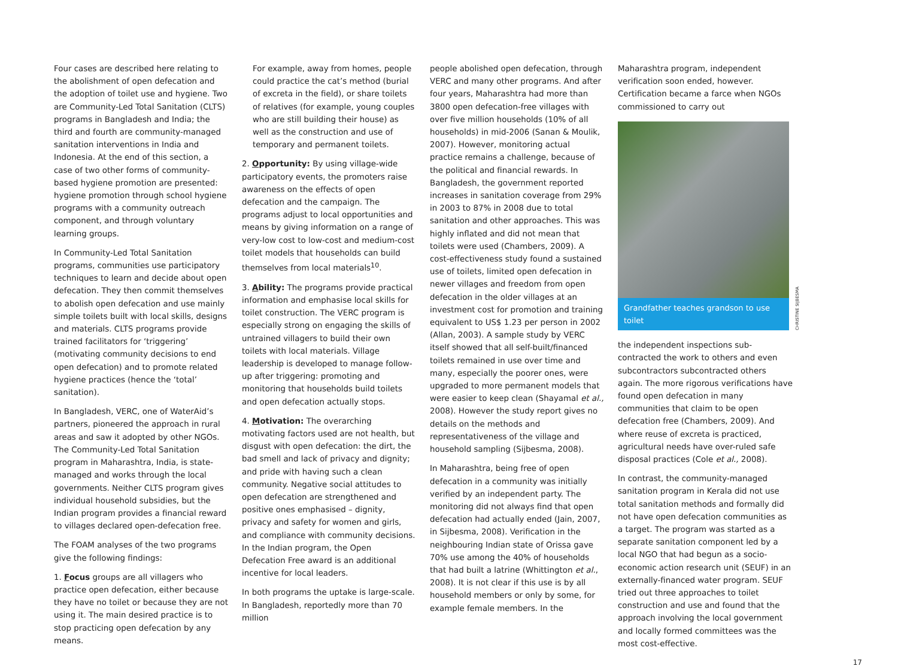Four cases are described here relating to the abolishment of open defecation and the adoption of toilet use and hygiene. Two are Community-Led Total Sanitation (CLTS) programs in Bangladesh and India; the third and fourth are community-managed sanitation interventions in India and Indonesia. At the end of this section, a case of two other forms of community-based hygiene promotion are presented: hygiene promotion through school hygiene programs with a community outreach component, and through voluntary learning groups.
In Community-Led Total Sanitation programs, communities use participatory techniques to learn and decide about open defecation. They then commit themselves to abolish open defecation and use mainly simple toilets built with local skills, designs and materials. CLTS programs provide trained facilitators for ‘triggering’ (motivating community decisions to end open defecation) and to promote related hygiene practices (hence the ‘total’ sanitation).
In Bangladesh, VERC, one of WaterAid’s partners, pioneered the approach in rural areas and saw it adopted by other NGOs. The Community-Led Total Sanitation program in Maharashtra, India, is state-managed and works through the local governments. Neither CLTS program gives individual household subsidies, but the Indian program provides a financial reward to villages declared open-defecation free.
The FOAM analyses of the two programs give the following findings:
1. Focus groups are all villagers who practice open defecation, either because they have no toilet or because they are not using it. The main desired practice is to stop practicing open defecation by any means.
For example, away from homes, people could practice the cat’s method (burial of excreta in the field), or share toilets of relatives (for example, young couples who are still building their house) as well as the construction and use of temporary and permanent toilets.
2. Opportunity: By using village-wide participatory events, the promoters raise awareness on the effects of open defecation and the campaign. The programs adjust to local opportunities and means by giving information on a range of very-low cost to low-cost and medium-cost toilet models that households can build themselves from local materials<sup>10</sup>.
3. Ability: The programs provide practical information and emphasise local skills for toilet construction. The VERC program is especially strong on engaging the skills of untrained villagers to build their own toilets with local materials. Village leadership is developed to manage follow-up after triggering: promoting and monitoring that households build toilets and open defecation actually stops.
4. Motivation: The overarching motivating factors used are not health, but disgust with open defecation: the dirt, the bad smell and lack of privacy and dignity; and pride with having such a clean community. Negative social attitudes to open defecation are strengthened and positive ones emphasised – dignity, privacy and safety for women and girls, and compliance with community decisions. In the Indian program, the Open Defecation Free award is an additional incentive for local leaders.
In both programs the uptake is large-scale. In Bangladesh, reportedly more than 70 million
people abolished open defecation, through VERC and many other programs. And after four years, Maharashtra had more than 3800 open defecation-free villages with over five million households (10% of all households) in mid-2006 (Sanan & Moulik, 2007). However, monitoring actual practice remains a challenge, because of the political and financial rewards. In Bangladesh, the government reported increases in sanitation coverage from 29% in 2003 to 87% in 2008 due to total sanitation and other approaches. This was highly inflated and did not mean that toilets were used (Chambers, 2009). A cost-effectiveness study found a sustained use of toilets, limited open defecation in newer villages and freedom from open defecation in the older villages at an investment cost for promotion and training equivalent to US$ 1.23 per person in 2002 (Allan, 2003). A sample study by VERC itself showed that all self-built/financed toilets remained in use over time and many, especially the poorer ones, were upgraded to more permanent models that were easier to keep clean (Shayamal et al., 2008). However the study report gives no details on the methods and representativeness of the village and household sampling (Sijbesma, 2008).
In Maharashtra, being free of open defecation in a community was initially verified by an independent party. The monitoring did not always find that open defecation had actually ended (Jain, 2007, in Sijbesma, 2008). Verification in the neighbouring Indian state of Orissa gave 70% use among the 40% of households that had built a latrine (Whittington et al., 2008). It is not clear if this use is by all household members or only by some, for example female members. In the
Maharashtra program, independent verification soon ended, however. Certification became a farce when NGOs commissioned to carry out
Grandfather teaches grandson to use toilet
CHRISTINE SIJBESMA
the independent inspections sub-contracted the work to others and even subcontractors subcontracted others again. The more rigorous verifications have found open defecation in many communities that claim to be open defecation free (Chambers, 2009). And where reuse of excreta is practiced, agricultural needs have over-ruled safe disposal practices (Cole et al., 2008).
In contrast, the community-managed sanitation program in Kerala did not use total sanitation methods and formally did not have open defecation communities as a target. The program was started as a separate sanitation component led by a local NGO that had begun as a socio-economic action research unit (SEUF) in an externally-financed water program. SEUF tried out three approaches to toilet construction and use and found that the approach involving the local government and locally formed committees was the most cost-effective.
17